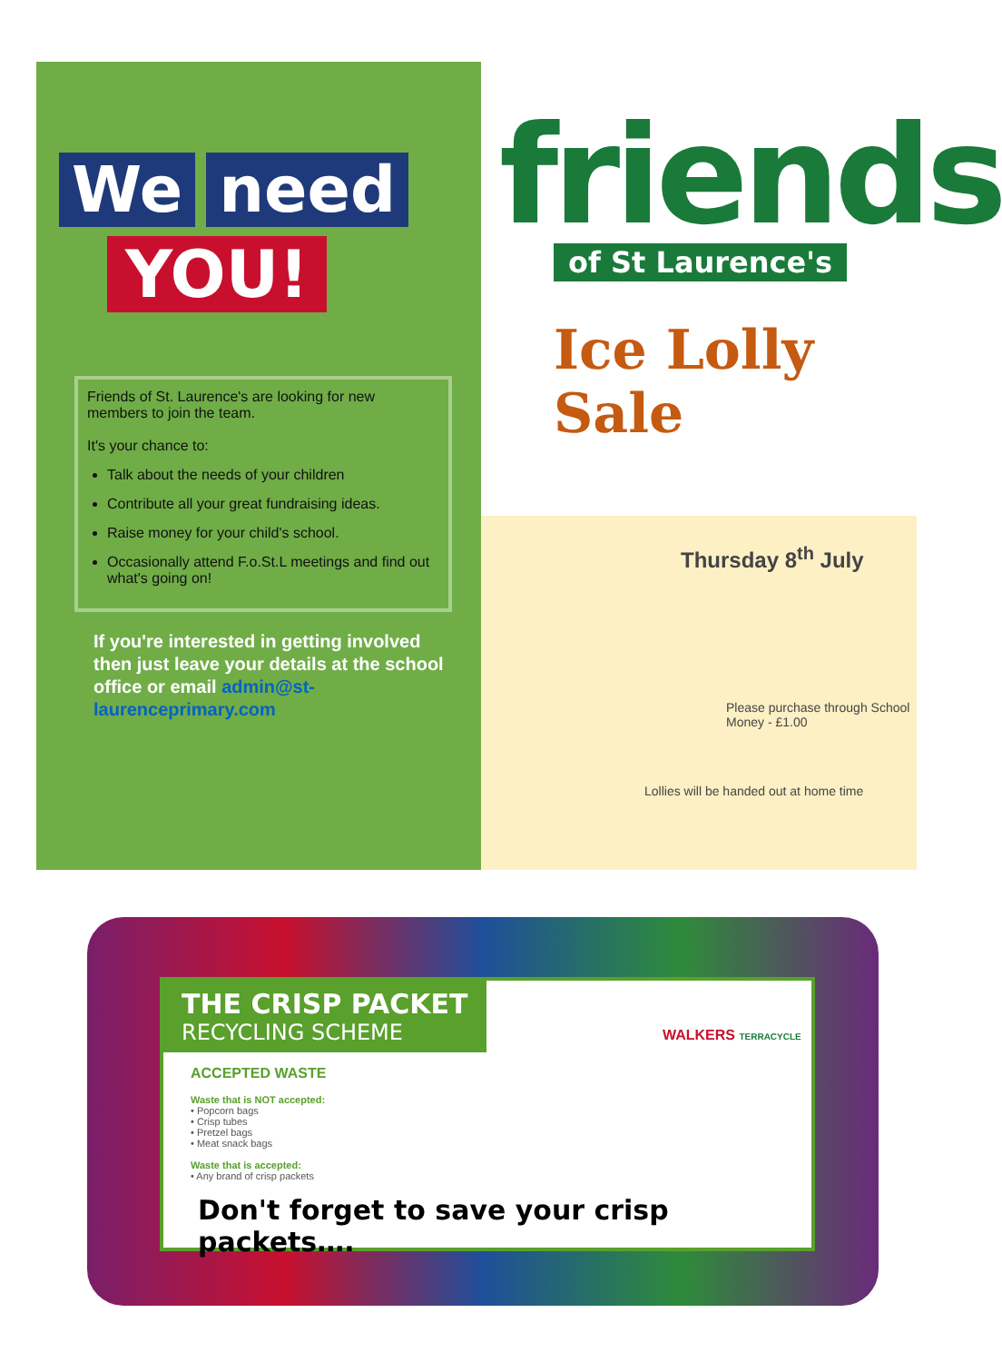We need
YOU!
Friends of St. Laurence's are looking for new members to join the team.
It's your chance to:
Talk about the needs of your children
Contribute all your great fundraising ideas.
Raise money for your child's school.
Occasionally attend F.o.St.L meetings and find out what's going on!
If you're interested in getting involved then just leave your details at the school office or email admin@st-laurenceprimary.com
friends
of St Laurence's
Ice Lolly Sale
Thursday 8<sup>th</sup> July
Please purchase through School Money - £1.00
Lollies will be handed out at home time
THE CRISP PACKET RECYCLING SCHEME
WALKERS TERRACYCLE
ACCEPTED WASTE
Waste that is NOT accepted:
• Popcorn bags
• Crisp tubes
• Pretzel bags
• Meat snack bags
Waste that is accepted:
• Any brand of crisp packets
Don't forget to save your crisp packets….